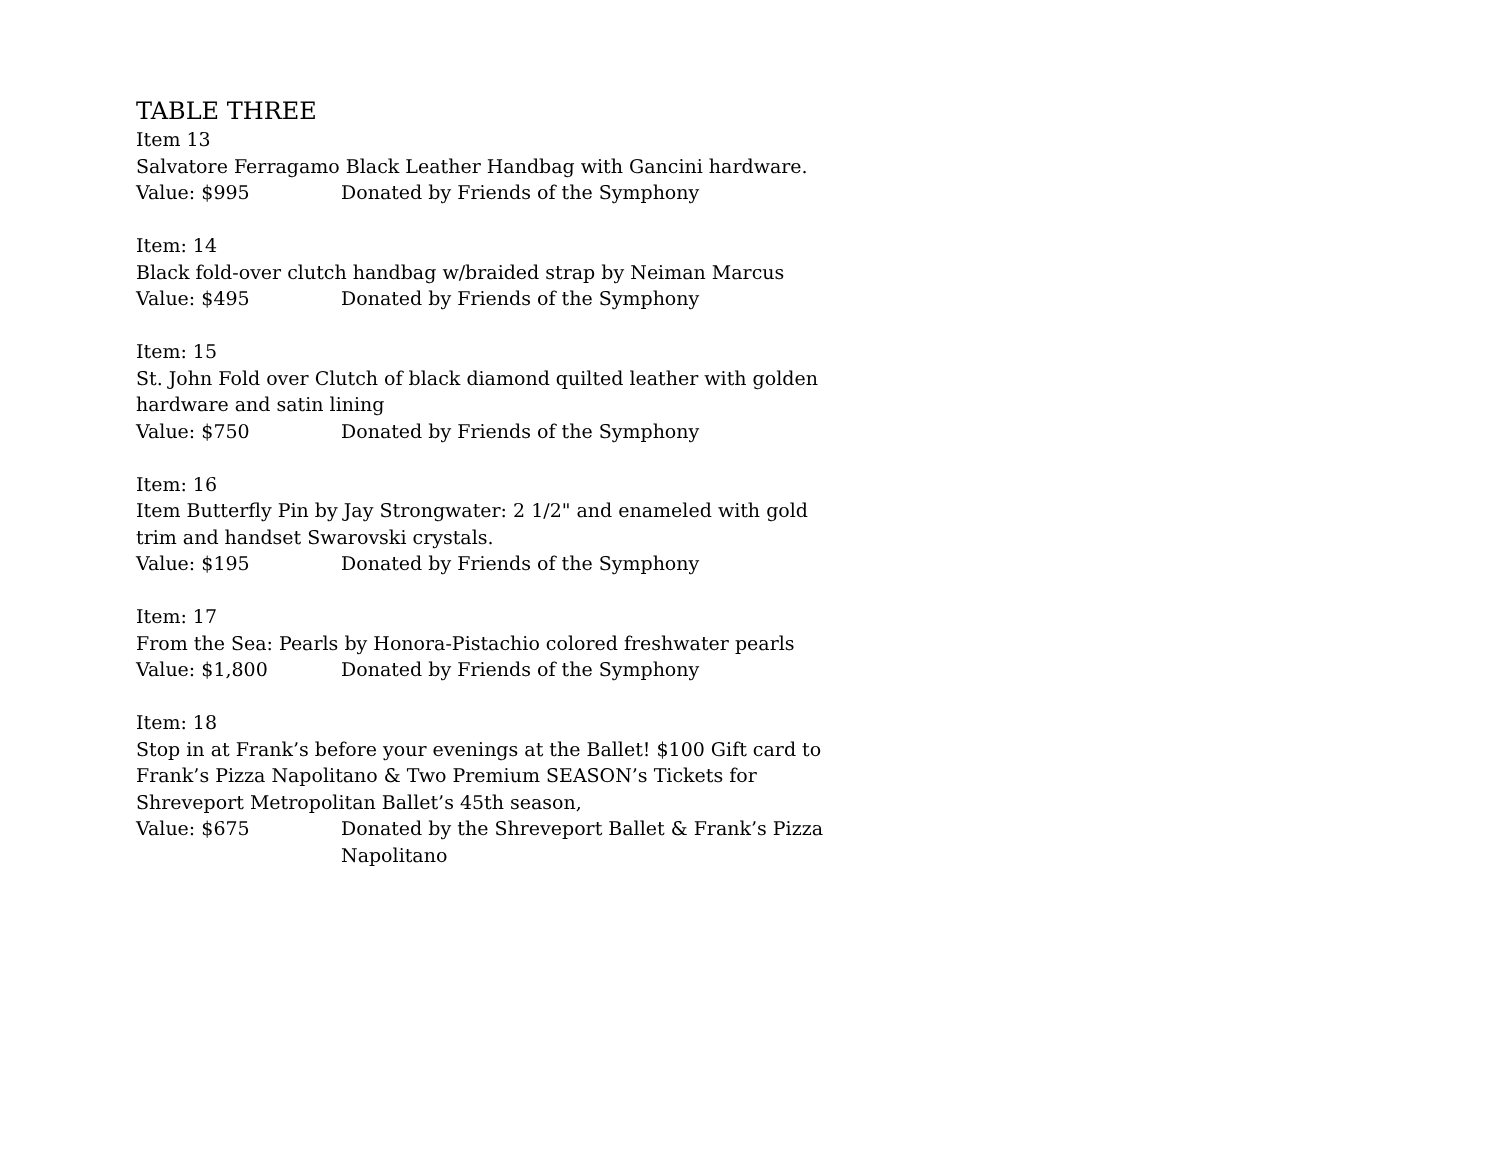TABLE THREE
Item 13
Salvatore Ferragamo Black Leather Handbag with Gancini hardware.
Value: $995 Donated by Friends of the Symphony
Item: 14
Black fold-over clutch handbag w/braided strap by Neiman Marcus
Value: $495 Donated by Friends of the Symphony
Item: 15
St. John Fold over Clutch of black diamond quilted leather with golden hardware and satin lining
Value: $750 Donated by Friends of the Symphony
Item: 16
Item Butterfly Pin by Jay Strongwater: 2 1/2" and enameled with gold trim and handset Swarovski crystals.
Value: $195 Donated by Friends of the Symphony
Item: 17
From the Sea: Pearls by Honora-Pistachio colored freshwater pearls
Value: $1,800 Donated by Friends of the Symphony
Item: 18
Stop in at Frank’s before your evenings at the Ballet! $100 Gift card to Frank’s Pizza Napolitano & Two Premium SEASON’s Tickets for Shreveport Metropolitan Ballet’s 45th season,
Value: $675 Donated by the Shreveport Ballet & Frank’s Pizza Napolitano